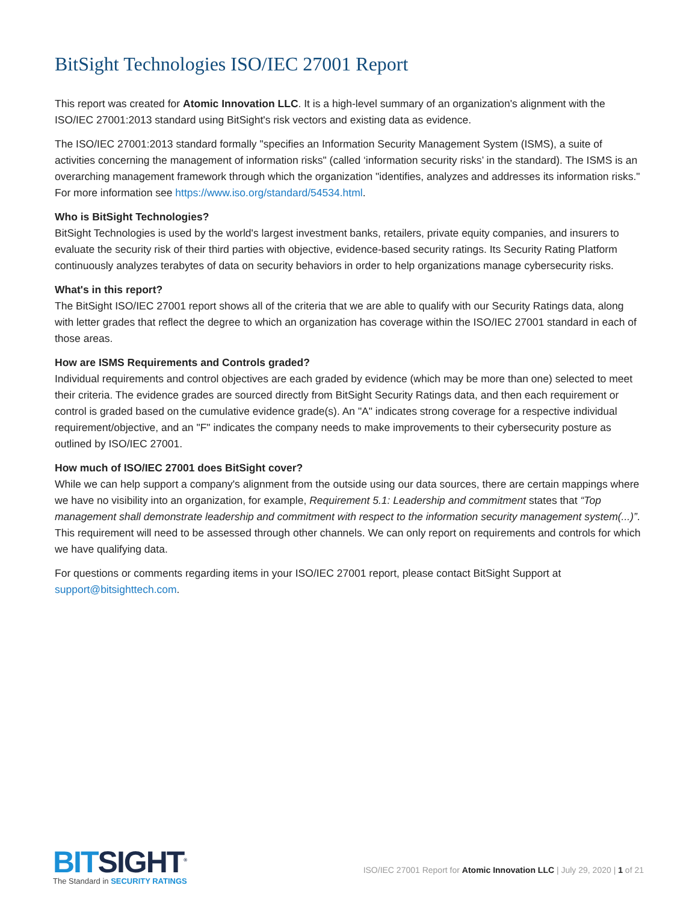BitSight Technologies ISO/IEC 27001 Report
This report was created for Atomic Innovation LLC. It is a high-level summary of an organization's alignment with the ISO/IEC 27001:2013 standard using BitSight's risk vectors and existing data as evidence.
The ISO/IEC 27001:2013 standard formally "specifies an Information Security Management System (ISMS), a suite of activities concerning the management of information risks" (called ‘information security risks’ in the standard). The ISMS is an overarching management framework through which the organization "identifies, analyzes and addresses its information risks." For more information see https://www.iso.org/standard/54534.html.
Who is BitSight Technologies?
BitSight Technologies is used by the world's largest investment banks, retailers, private equity companies, and insurers to evaluate the security risk of their third parties with objective, evidence-based security ratings. Its Security Rating Platform continuously analyzes terabytes of data on security behaviors in order to help organizations manage cybersecurity risks.
What's in this report?
The BitSight ISO/IEC 27001 report shows all of the criteria that we are able to qualify with our Security Ratings data, along with letter grades that reflect the degree to which an organization has coverage within the ISO/IEC 27001 standard in each of those areas.
How are ISMS Requirements and Controls graded?
Individual requirements and control objectives are each graded by evidence (which may be more than one) selected to meet their criteria. The evidence grades are sourced directly from BitSight Security Ratings data, and then each requirement or control is graded based on the cumulative evidence grade(s). An "A" indicates strong coverage for a respective individual requirement/objective, and an "F" indicates the company needs to make improvements to their cybersecurity posture as outlined by ISO/IEC 27001.
How much of ISO/IEC 27001 does BitSight cover?
While we can help support a company's alignment from the outside using our data sources, there are certain mappings where we have no visibility into an organization, for example, Requirement 5.1: Leadership and commitment states that “Top management shall demonstrate leadership and commitment with respect to the information security management system(...)”. This requirement will need to be assessed through other channels. We can only report on requirements and controls for which we have qualifying data.
For questions or comments regarding items in your ISO/IEC 27001 report, please contact BitSight Support at support@bitsighttech.com.
BITSIGHT<sup>®</sup>
The Standard in SECURITY RATINGS
ISO/IEC 27001 Report for Atomic Innovation LLC | July 29, 2020 | 1 of 21